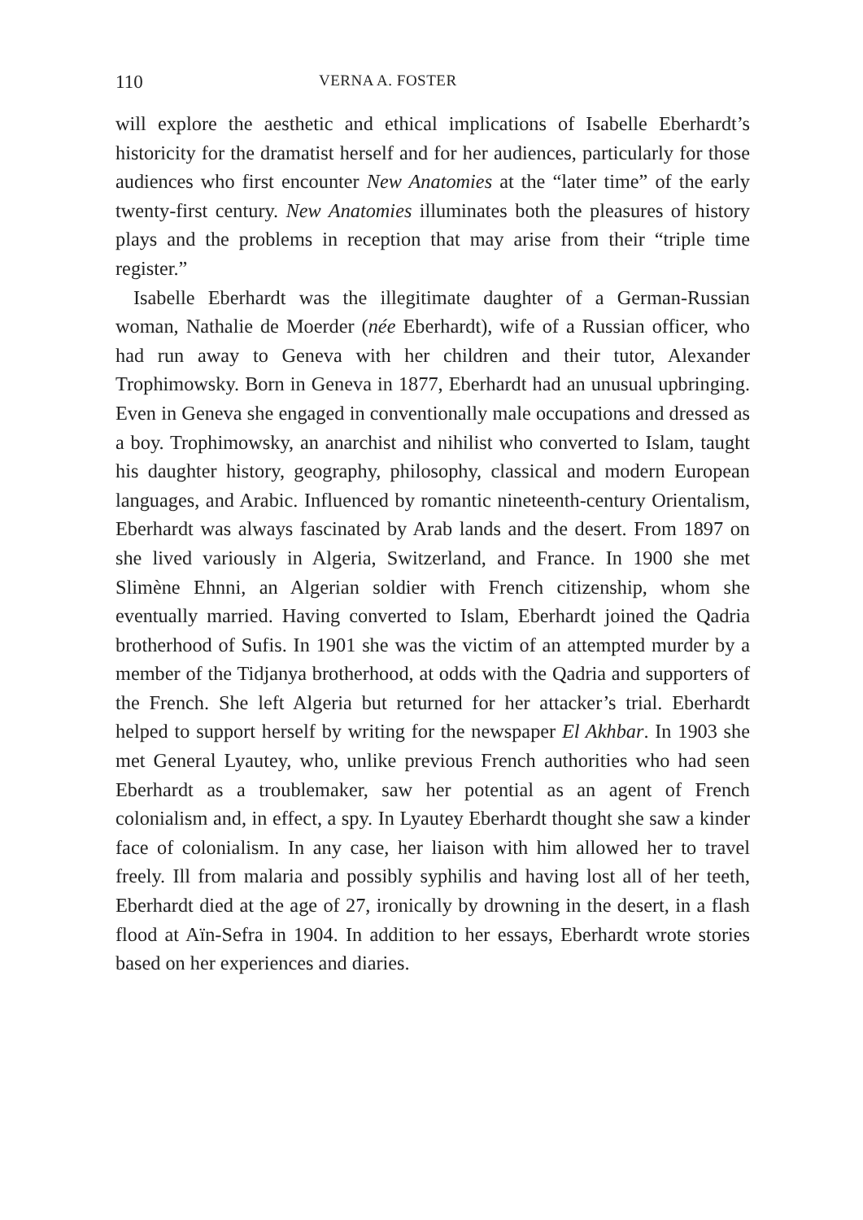110 VERNA A. FOSTER
will explore the aesthetic and ethical implications of Isabelle Eberhardt’s historicity for the dramatist herself and for her audiences, particularly for those audiences who first encounter New Anatomies at the “later time” of the early twenty-first century. New Anatomies illuminates both the pleasures of history plays and the problems in reception that may arise from their “triple time register.”
Isabelle Eberhardt was the illegitimate daughter of a German-Russian woman, Nathalie de Moerder (née Eberhardt), wife of a Russian officer, who had run away to Geneva with her children and their tutor, Alexander Trophimowsky. Born in Geneva in 1877, Eberhardt had an unusual upbringing. Even in Geneva she engaged in conventionally male occupations and dressed as a boy. Trophimowsky, an anarchist and nihilist who converted to Islam, taught his daughter history, geography, philosophy, classical and modern European languages, and Arabic. Influenced by romantic nineteenth-century Orientalism, Eberhardt was always fascinated by Arab lands and the desert. From 1897 on she lived variously in Algeria, Switzerland, and France. In 1900 she met Slimène Ehnni, an Algerian soldier with French citizenship, whom she eventually married. Having converted to Islam, Eberhardt joined the Qadria brotherhood of Sufis. In 1901 she was the victim of an attempted murder by a member of the Tidjanya brotherhood, at odds with the Qadria and supporters of the French. She left Algeria but returned for her attacker’s trial. Eberhardt helped to support herself by writing for the newspaper El Akhbar. In 1903 she met General Lyautey, who, unlike previous French authorities who had seen Eberhardt as a troublemaker, saw her potential as an agent of French colonialism and, in effect, a spy. In Lyautey Eberhardt thought she saw a kinder face of colonialism. In any case, her liaison with him allowed her to travel freely. Ill from malaria and possibly syphilis and having lost all of her teeth, Eberhardt died at the age of 27, ironically by drowning in the desert, in a flash flood at Aïn-Sefra in 1904. In addition to her essays, Eberhardt wrote stories based on her experiences and diaries.